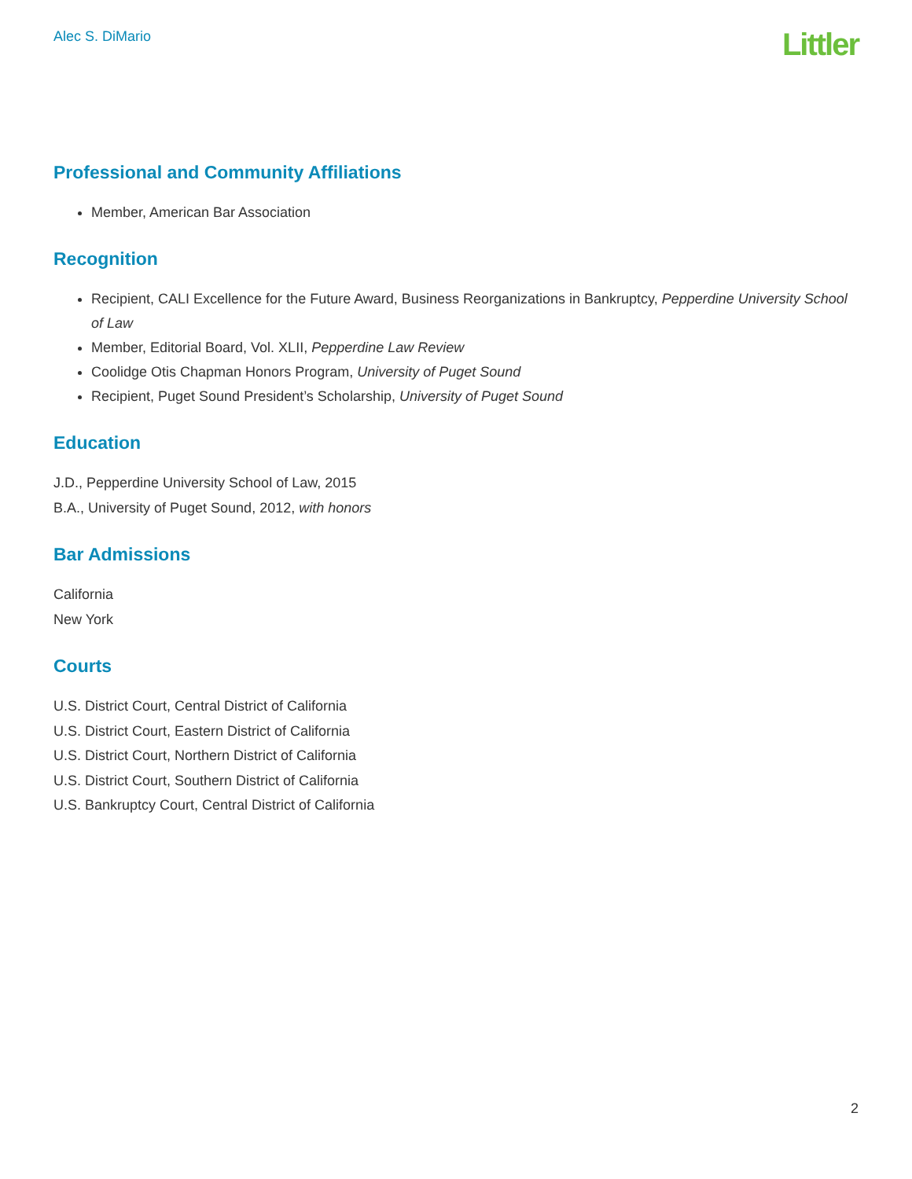Alec S. DiMario
Littler
Professional and Community Affiliations
Member, American Bar Association
Recognition
Recipient, CALI Excellence for the Future Award, Business Reorganizations in Bankruptcy, Pepperdine University School of Law
Member, Editorial Board, Vol. XLII, Pepperdine Law Review
Coolidge Otis Chapman Honors Program, University of Puget Sound
Recipient, Puget Sound President’s Scholarship, University of Puget Sound
Education
J.D., Pepperdine University School of Law, 2015
B.A., University of Puget Sound, 2012, with honors
Bar Admissions
California
New York
Courts
U.S. District Court, Central District of California
U.S. District Court, Eastern District of California
U.S. District Court, Northern District of California
U.S. District Court, Southern District of California
U.S. Bankruptcy Court, Central District of California
2